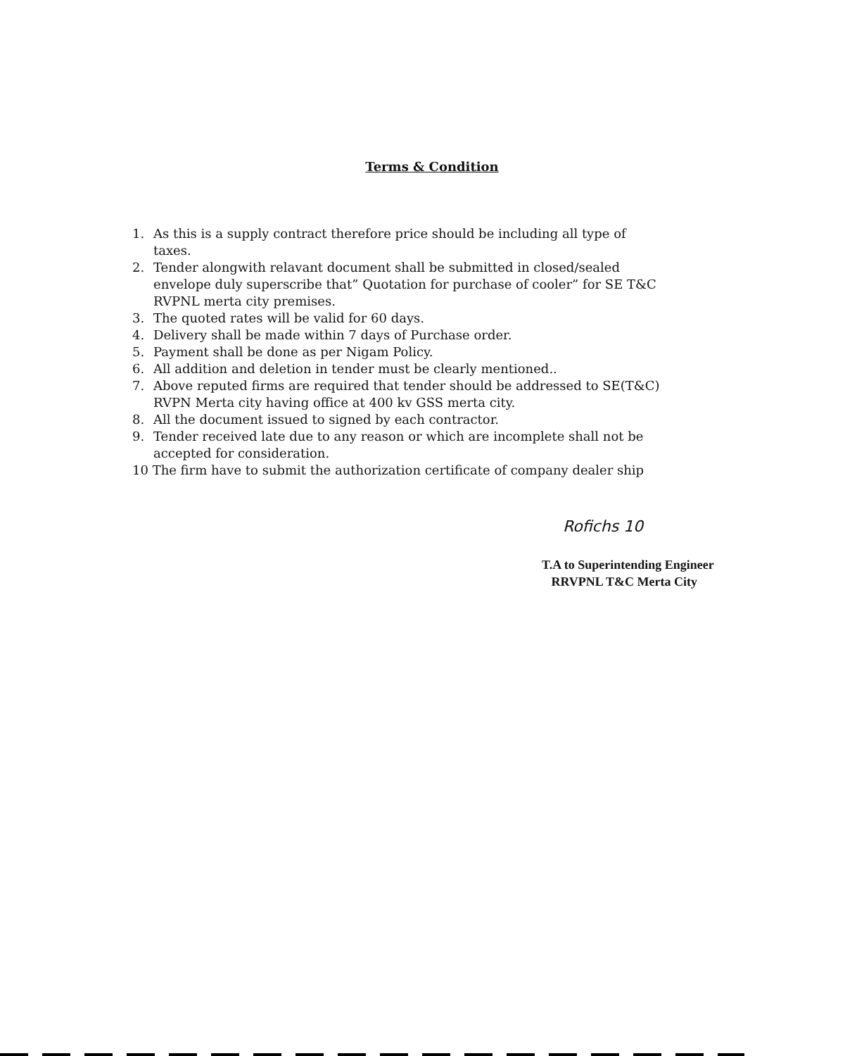Terms & Condition
1. As this is a supply contract therefore price should be including all type of taxes.
2. Tender alongwith relavant document shall be submitted in closed/sealed envelope duly superscribe that” Quotation for purchase of cooler” for SE T&C RVPNL merta city premises.
3. The quoted rates will be valid for 60 days.
4. Delivery shall be made within 7 days of Purchase order.
5. Payment shall be done as per Nigam Policy.
6. All addition and deletion in tender must be clearly mentioned..
7. Above reputed firms are required that tender should be addressed to SE(T&C) RVPN Merta city having office at 400 kv GSS merta city.
8. All the document issued to signed by each contractor.
9. Tender received late due to any reason or which are incomplete shall not be accepted for consideration.
10 The firm have to submit the authorization certificate of company dealer ship
Rofichs 10
T.A to Superintending Engineer
RRVPNL T&C Merta City